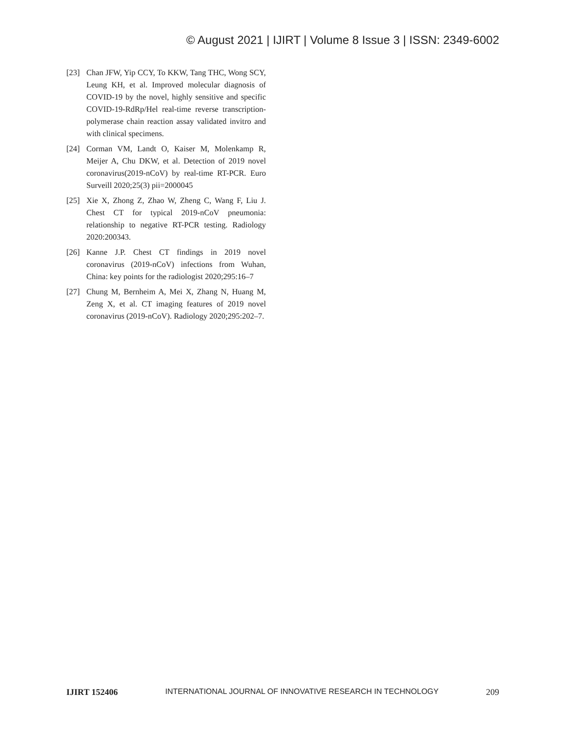© August 2021 | IJIRT | Volume 8 Issue 3 | ISSN: 2349-6002
[23] Chan JFW, Yip CCY, To KKW, Tang THC, Wong SCY, Leung KH, et al. Improved molecular diagnosis of COVID-19 by the novel, highly sensitive and specific COVID-19-RdRp/Hel real-time reverse transcription-polymerase chain reaction assay validated invitro and with clinical specimens.
[24] Corman VM, Landt O, Kaiser M, Molenkamp R, Meijer A, Chu DKW, et al. Detection of 2019 novel coronavirus(2019-nCoV) by real-time RT-PCR. Euro Surveill 2020;25(3) pii=2000045
[25] Xie X, Zhong Z, Zhao W, Zheng C, Wang F, Liu J. Chest CT for typical 2019-nCoV pneumonia: relationship to negative RT-PCR testing. Radiology 2020:200343.
[26] Kanne J.P. Chest CT findings in 2019 novel coronavirus (2019-nCoV) infections from Wuhan, China: key points for the radiologist 2020;295:16–7
[27] Chung M, Bernheim A, Mei X, Zhang N, Huang M, Zeng X, et al. CT imaging features of 2019 novel coronavirus (2019-nCoV). Radiology 2020;295:202–7.
IJIRT 152406 INTERNATIONAL JOURNAL OF INNOVATIVE RESEARCH IN TECHNOLOGY 209